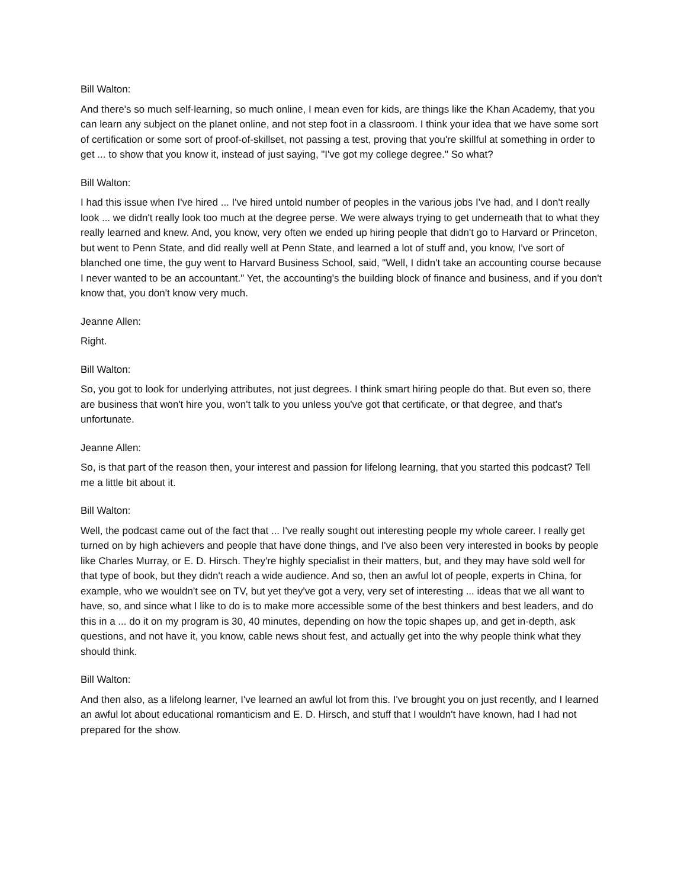Bill Walton:
And there's so much self-learning, so much online, I mean even for kids, are things like the Khan Academy, that you can learn any subject on the planet online, and not step foot in a classroom. I think your idea that we have some sort of certification or some sort of proof-of-skillset, not passing a test, proving that you're skillful at something in order to get ... to show that you know it, instead of just saying, "I've got my college degree." So what?
Bill Walton:
I had this issue when I've hired ... I've hired untold number of peoples in the various jobs I've had, and I don't really look ... we didn't really look too much at the degree perse. We were always trying to get underneath that to what they really learned and knew. And, you know, very often we ended up hiring people that didn't go to Harvard or Princeton, but went to Penn State, and did really well at Penn State, and learned a lot of stuff and, you know, I've sort of blanched one time, the guy went to Harvard Business School, said, "Well, I didn't take an accounting course because I never wanted to be an accountant." Yet, the accounting's the building block of finance and business, and if you don't know that, you don't know very much.
Jeanne Allen:
Right.
Bill Walton:
So, you got to look for underlying attributes, not just degrees. I think smart hiring people do that. But even so, there are business that won't hire you, won't talk to you unless you've got that certificate, or that degree, and that's unfortunate.
Jeanne Allen:
So, is that part of the reason then, your interest and passion for lifelong learning, that you started this podcast? Tell me a little bit about it.
Bill Walton:
Well, the podcast came out of the fact that ... I've really sought out interesting people my whole career. I really get turned on by high achievers and people that have done things, and I've also been very interested in books by people like Charles Murray, or E. D. Hirsch. They're highly specialist in their matters, but, and they may have sold well for that type of book, but they didn't reach a wide audience. And so, then an awful lot of people, experts in China, for example, who we wouldn't see on TV, but yet they've got a very, very set of interesting ... ideas that we all want to have, so, and since what I like to do is to make more accessible some of the best thinkers and best leaders, and do this in a ... do it on my program is 30, 40 minutes, depending on how the topic shapes up, and get in-depth, ask questions, and not have it, you know, cable news shout fest, and actually get into the why people think what they should think.
Bill Walton:
And then also, as a lifelong learner, I've learned an awful lot from this. I've brought you on just recently, and I learned an awful lot about educational romanticism and E. D. Hirsch, and stuff that I wouldn't have known, had I had not prepared for the show.